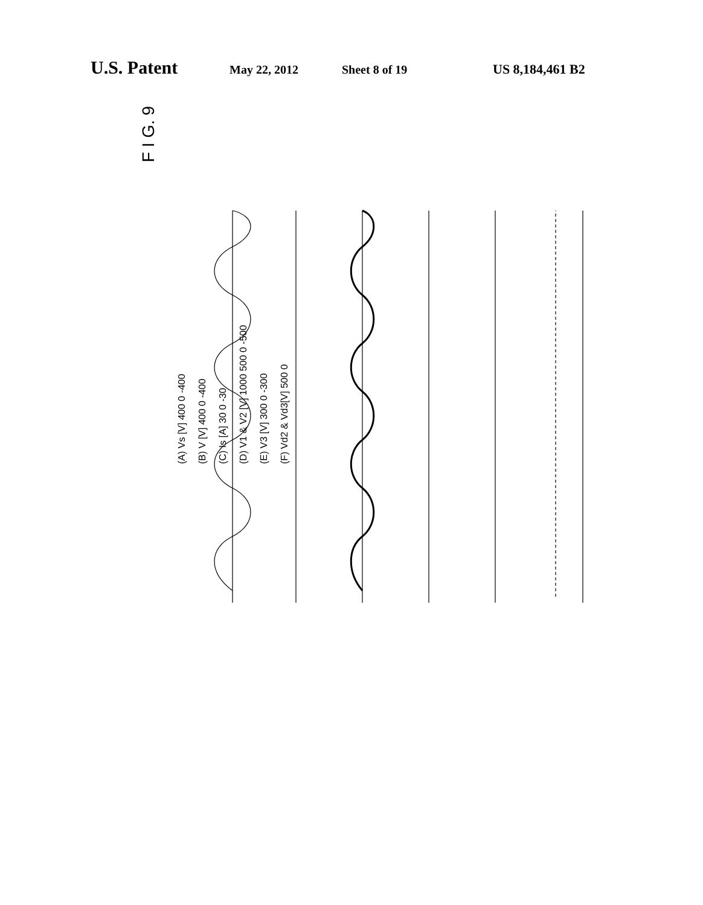U.S. Patent May 22, 2012 Sheet 8 of 19 US 8,184,461 B2
F I G. 9
(A) Vs [V] 400 0 -400
(B) V [V] 400 0 -400
(C) Is [A] 30 0 -30
(D) V1 & V2 [V] 1000 500 0 -500
(E) V3 [V] 300 0 -300
(F) Vd2 & Vd3[V] 500 0